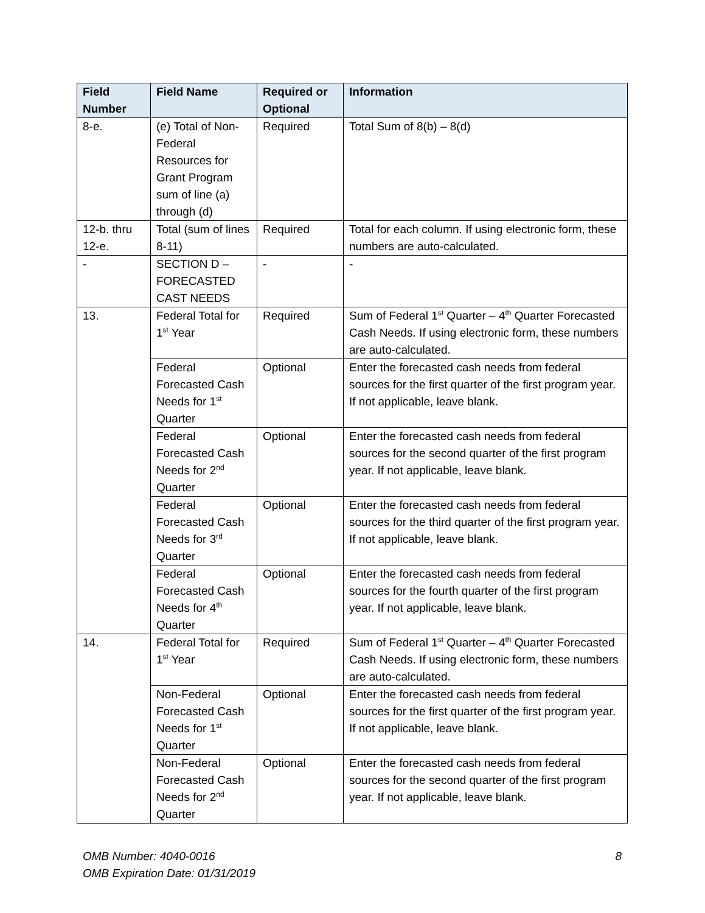| Field Number | Field Name | Required or Optional | Information |
| --- | --- | --- | --- |
| 8-e. | (e) Total of Non-Federal Resources for Grant Program sum of line (a) through (d) | Required | Total Sum of 8(b) – 8(d) |
| 12-b. thru 12-e. | Total (sum of lines 8-11) | Required | Total for each column. If using electronic form, these numbers are auto-calculated. |
| - | SECTION D – FORECASTED CAST NEEDS | - | - |
| 13. | Federal Total for 1<sup>st</sup> Year | Required | Sum of Federal 1<sup>st</sup> Quarter – 4<sup>th</sup> Quarter Forecasted Cash Needs. If using electronic form, these numbers are auto-calculated. |
| | Federal Forecasted Cash Needs for 1<sup>st</sup> Quarter | Optional | Enter the forecasted cash needs from federal sources for the first quarter of the first program year. If not applicable, leave blank. |
| | Federal Forecasted Cash Needs for 2<sup>nd</sup> Quarter | Optional | Enter the forecasted cash needs from federal sources for the second quarter of the first program year. If not applicable, leave blank. |
| | Federal Forecasted Cash Needs for 3<sup>rd</sup> Quarter | Optional | Enter the forecasted cash needs from federal sources for the third quarter of the first program year. If not applicable, leave blank. |
| | Federal Forecasted Cash Needs for 4<sup>th</sup> Quarter | Optional | Enter the forecasted cash needs from federal sources for the fourth quarter of the first program year. If not applicable, leave blank. |
| 14. | Federal Total for 1<sup>st</sup> Year | Required | Sum of Federal 1<sup>st</sup> Quarter – 4<sup>th</sup> Quarter Forecasted Cash Needs. If using electronic form, these numbers are auto-calculated. |
| | Non-Federal Forecasted Cash Needs for 1<sup>st</sup> Quarter | Optional | Enter the forecasted cash needs from federal sources for the first quarter of the first program year. If not applicable, leave blank. |
| | Non-Federal Forecasted Cash Needs for 2<sup>nd</sup> Quarter | Optional | Enter the forecasted cash needs from federal sources for the second quarter of the first program year. If not applicable, leave blank. |
OMB Number: 4040-0016
OMB Expiration Date: 01/31/2019
8